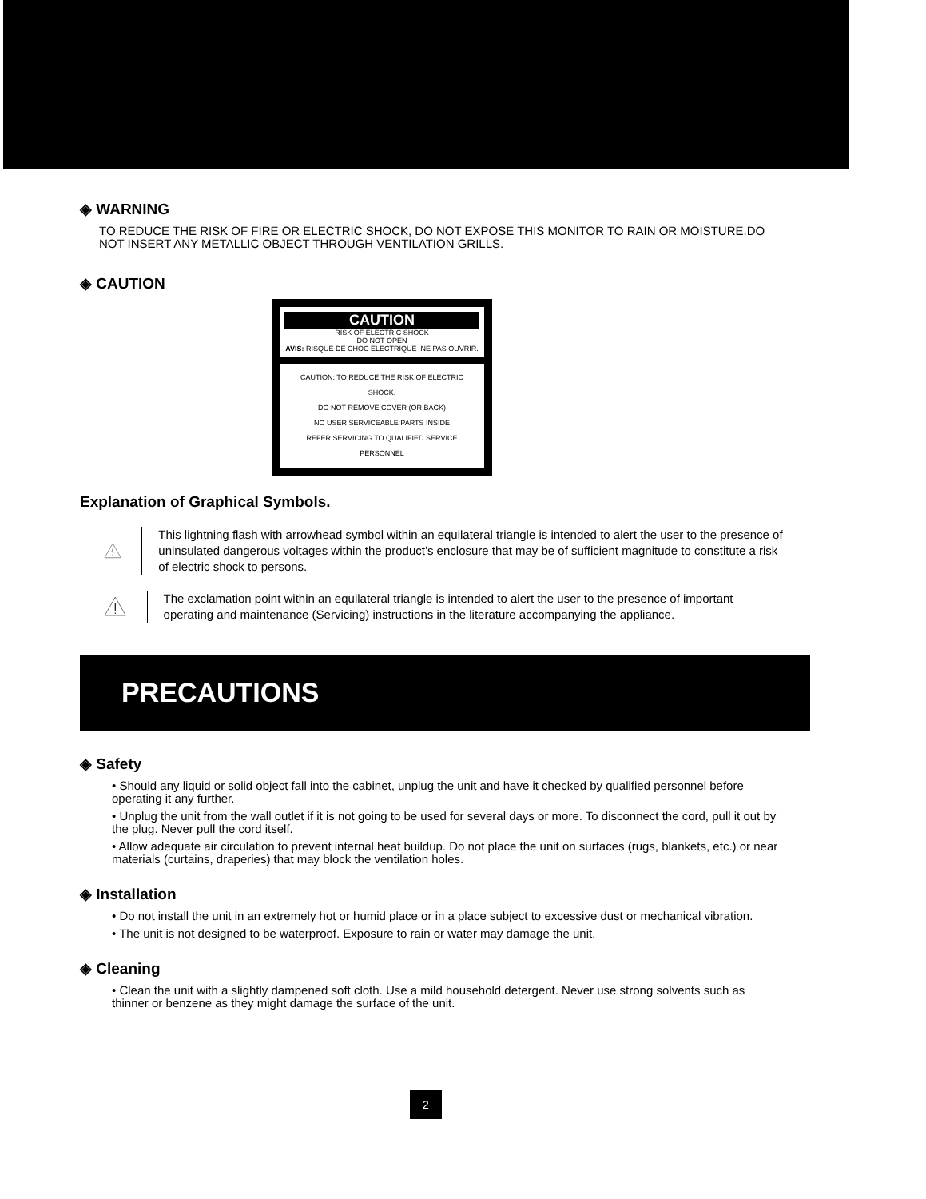◈ WARNING
TO REDUCE THE RISK OF FIRE OR ELECTRIC SHOCK, DO NOT EXPOSE THIS MONITOR TO RAIN OR MOISTURE.DO NOT INSERT ANY METALLIC OBJECT THROUGH VENTILATION GRILLS.
◈ CAUTION
CAUTION
RISK OF ELECTRIC SHOCK
DO NOT OPEN
AVIS: RISQUE DE CHOC ÉLECTRIQUE–NE PAS OUVRIR.
CAUTION: TO REDUCE THE RISK OF ELECTRIC SHOCK.
DO NOT REMOVE COVER (OR BACK)
NO USER SERVICEABLE PARTS INSIDE
REFER SERVICING TO QUALIFIED SERVICE PERSONNEL
Explanation of Graphical Symbols.
This lightning flash with arrowhead symbol within an equilateral triangle is intended to alert the user to the presence of uninsulated dangerous voltages within the product’s enclosure that may be of sufficient magnitude to constitute a risk of electric shock to persons.
The exclamation point within an equilateral triangle is intended to alert the user to the presence of important operating and maintenance (Servicing) instructions in the literature accompanying the appliance.
PRECAUTIONS
◈ Safety
• Should any liquid or solid object fall into the cabinet, unplug the unit and have it checked by qualified personnel before operating it any further.
• Unplug the unit from the wall outlet if it is not going to be used for several days or more. To disconnect the cord, pull it out by the plug. Never pull the cord itself.
• Allow adequate air circulation to prevent internal heat buildup. Do not place the unit on surfaces (rugs, blankets, etc.) or near materials (curtains, draperies) that may block the ventilation holes.
◈ Installation
• Do not install the unit in an extremely hot or humid place or in a place subject to excessive dust or mechanical vibration.
• The unit is not designed to be waterproof. Exposure to rain or water may damage the unit.
◈ Cleaning
• Clean the unit with a slightly dampened soft cloth. Use a mild household detergent. Never use strong solvents such as thinner or benzene as they might damage the surface of the unit.
2